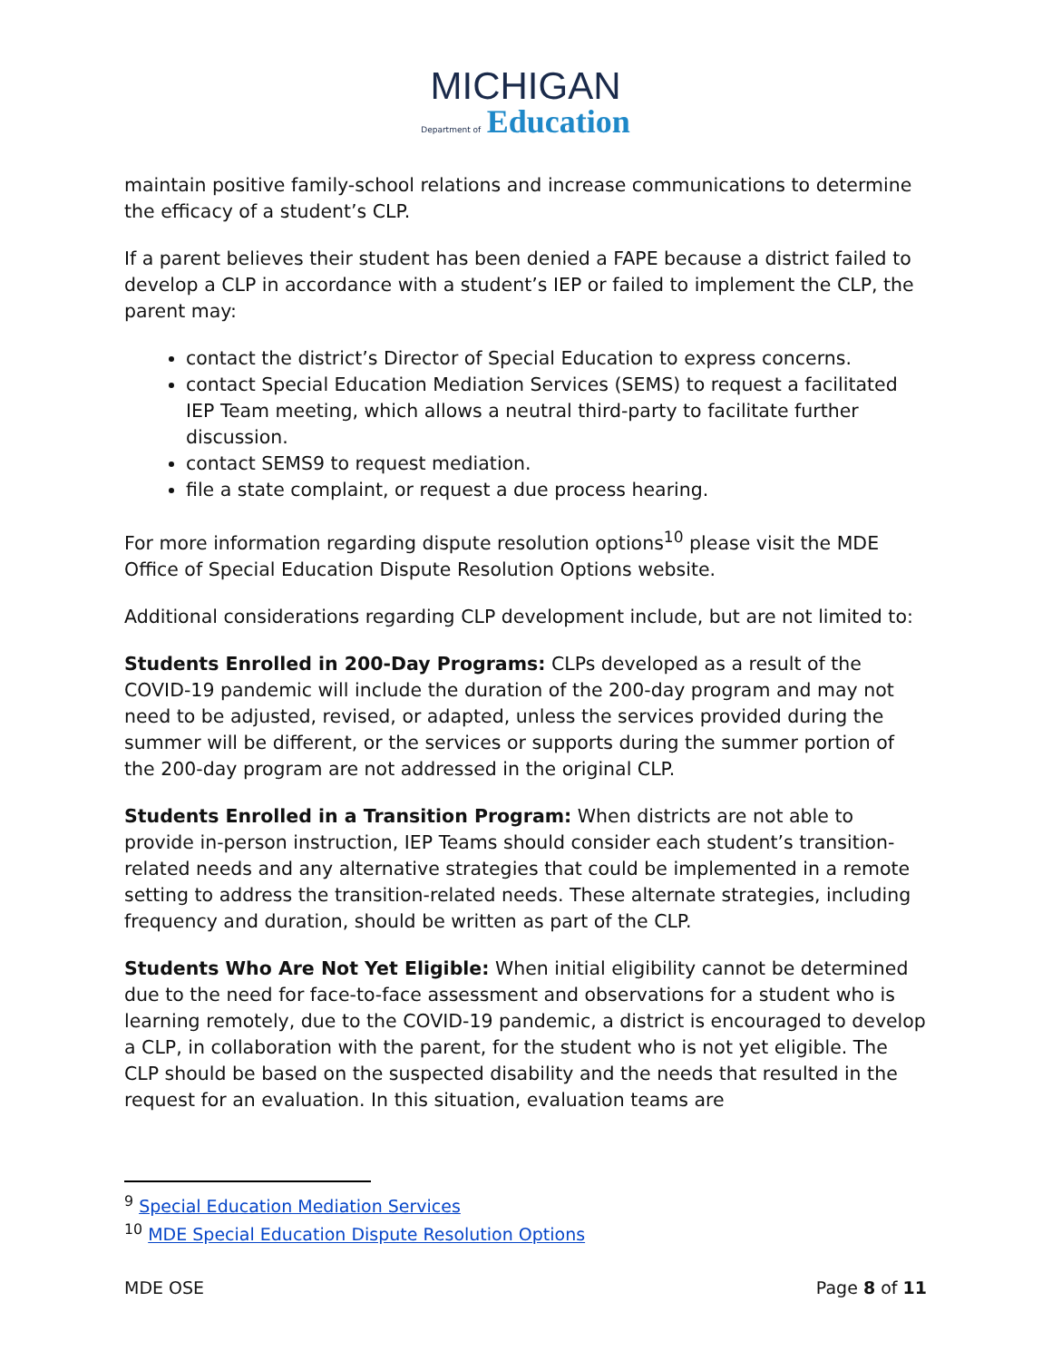MICHIGAN
Department of Education
maintain positive family-school relations and increase communications to determine the efficacy of a student’s CLP.
If a parent believes their student has been denied a FAPE because a district failed to develop a CLP in accordance with a student’s IEP or failed to implement the CLP, the parent may:
contact the district’s Director of Special Education to express concerns.
contact Special Education Mediation Services (SEMS) to request a facilitated IEP Team meeting, which allows a neutral third-party to facilitate further discussion.
contact SEMS9 to request mediation.
file a state complaint, or request a due process hearing.
For more information regarding dispute resolution options<sup>10</sup> please visit the MDE Office of Special Education Dispute Resolution Options website.
Additional considerations regarding CLP development include, but are not limited to:
Students Enrolled in 200-Day Programs: CLPs developed as a result of the COVID-19 pandemic will include the duration of the 200-day program and may not need to be adjusted, revised, or adapted, unless the services provided during the summer will be different, or the services or supports during the summer portion of the 200-day program are not addressed in the original CLP.
Students Enrolled in a Transition Program: When districts are not able to provide in-person instruction, IEP Teams should consider each student’s transition-related needs and any alternative strategies that could be implemented in a remote setting to address the transition-related needs. These alternate strategies, including frequency and duration, should be written as part of the CLP.
Students Who Are Not Yet Eligible: When initial eligibility cannot be determined due to the need for face-to-face assessment and observations for a student who is learning remotely, due to the COVID-19 pandemic, a district is encouraged to develop a CLP, in collaboration with the parent, for the student who is not yet eligible. The CLP should be based on the suspected disability and the needs that resulted in the request for an evaluation. In this situation, evaluation teams are
<sup>9</sup> Special Education Mediation Services
<sup>10</sup> MDE Special Education Dispute Resolution Options
MDE OSE Page 8 of 11